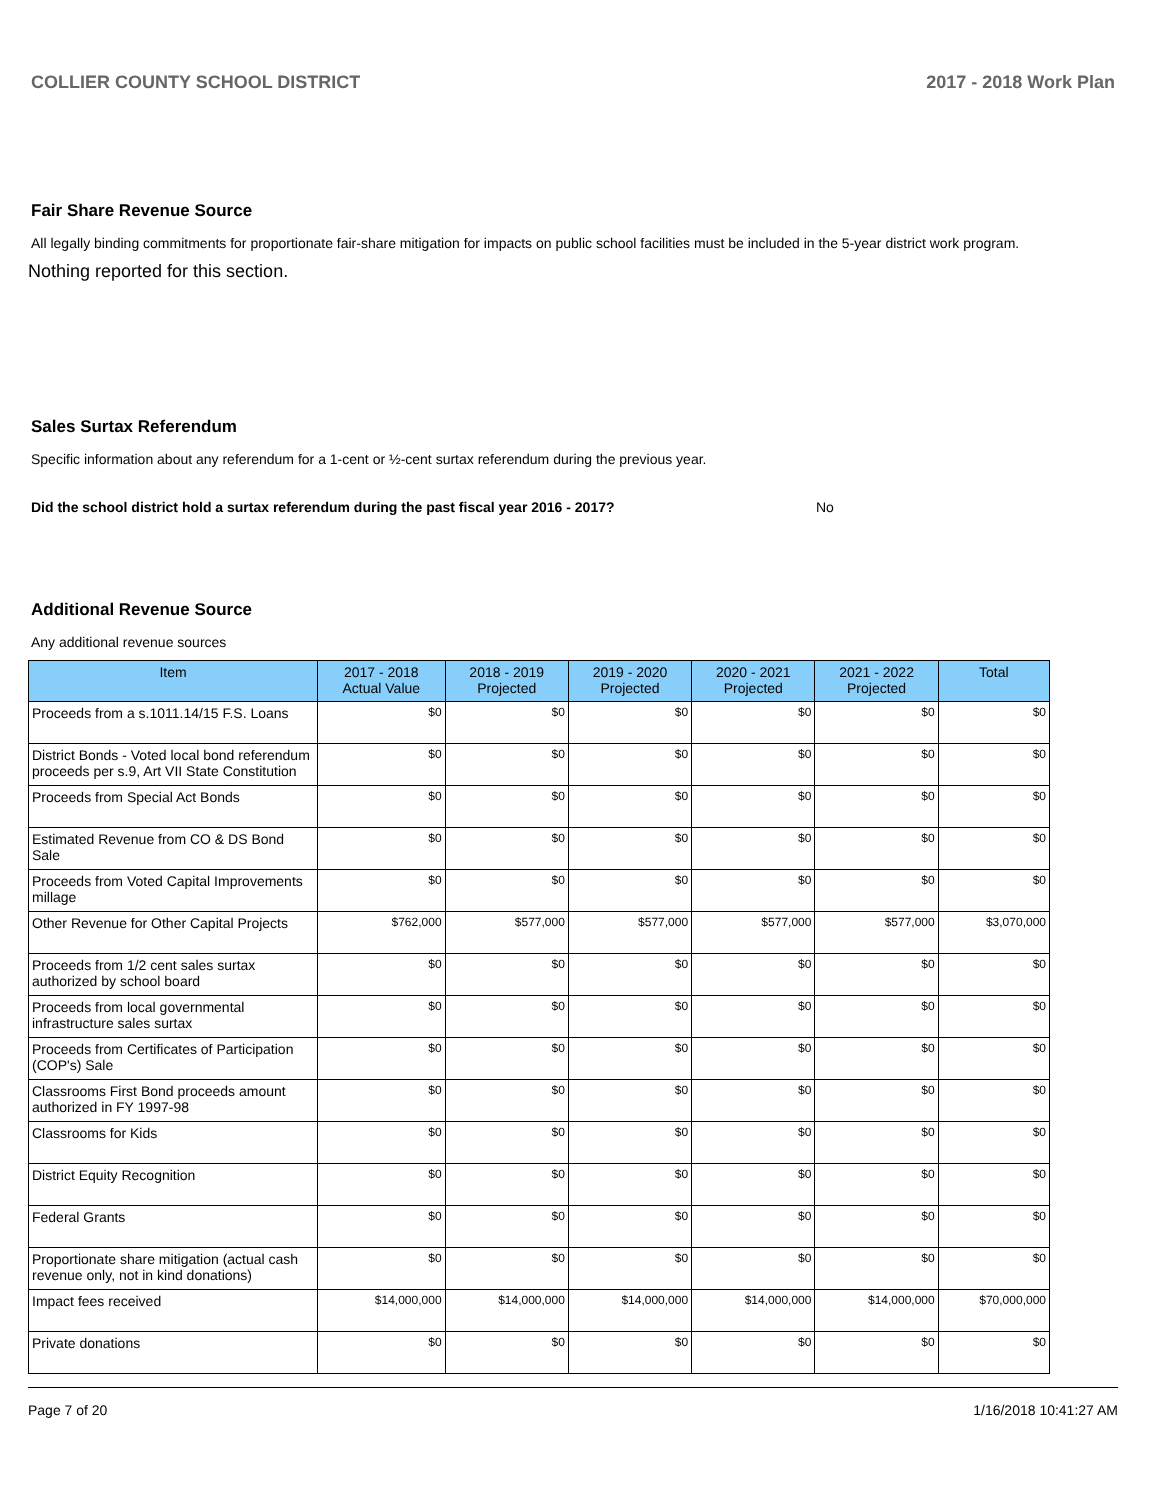COLLIER COUNTY SCHOOL DISTRICT 2017 - 2018 Work Plan
Fair Share Revenue Source
All legally binding commitments for proportionate fair-share mitigation for impacts on public school facilities must be included in the 5-year district work program.
Nothing reported for this section.
Sales Surtax Referendum
Specific information about any referendum for a 1-cent or ½-cent surtax referendum during the previous year.
Did the school district hold a surtax referendum during the past fiscal year 2016 - 2017? No
Additional Revenue Source
Any additional revenue sources
| Item | 2017 - 2018 Actual Value | 2018 - 2019 Projected | 2019 - 2020 Projected | 2020 - 2021 Projected | 2021 - 2022 Projected | Total |
| --- | --- | --- | --- | --- | --- | --- |
| Proceeds from a s.1011.14/15 F.S. Loans | $0 | $0 | $0 | $0 | $0 | $0 |
| District Bonds - Voted local bond referendum proceeds per s.9, Art VII State Constitution | $0 | $0 | $0 | $0 | $0 | $0 |
| Proceeds from Special Act Bonds | $0 | $0 | $0 | $0 | $0 | $0 |
| Estimated Revenue from CO & DS Bond Sale | $0 | $0 | $0 | $0 | $0 | $0 |
| Proceeds from Voted Capital Improvements millage | $0 | $0 | $0 | $0 | $0 | $0 |
| Other Revenue for Other Capital Projects | $762,000 | $577,000 | $577,000 | $577,000 | $577,000 | $3,070,000 |
| Proceeds from 1/2 cent sales surtax authorized by school board | $0 | $0 | $0 | $0 | $0 | $0 |
| Proceeds from local governmental infrastructure sales surtax | $0 | $0 | $0 | $0 | $0 | $0 |
| Proceeds from Certificates of Participation (COP's) Sale | $0 | $0 | $0 | $0 | $0 | $0 |
| Classrooms First Bond proceeds amount authorized in FY 1997-98 | $0 | $0 | $0 | $0 | $0 | $0 |
| Classrooms for Kids | $0 | $0 | $0 | $0 | $0 | $0 |
| District Equity Recognition | $0 | $0 | $0 | $0 | $0 | $0 |
| Federal Grants | $0 | $0 | $0 | $0 | $0 | $0 |
| Proportionate share mitigation (actual cash revenue only, not in kind donations) | $0 | $0 | $0 | $0 | $0 | $0 |
| Impact fees received | $14,000,000 | $14,000,000 | $14,000,000 | $14,000,000 | $14,000,000 | $70,000,000 |
| Private donations | $0 | $0 | $0 | $0 | $0 | $0 |
Page 7 of 20 1/16/2018 10:41:27 AM